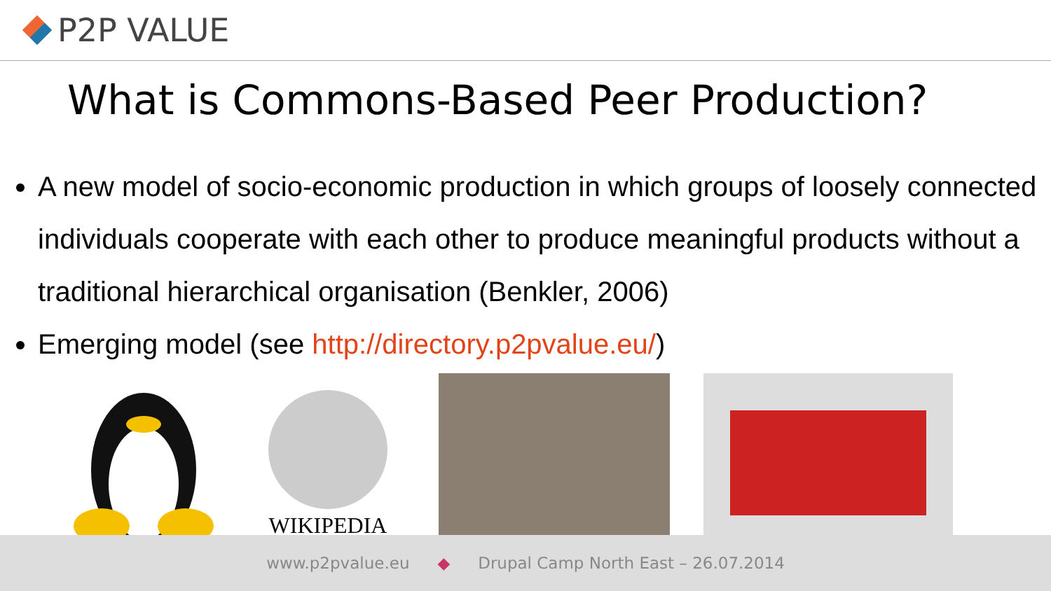P2P VALUE
What is Commons-Based Peer Production?
A new model of socio-economic production in which groups of loosely connected individuals cooperate with each other to produce meaningful products without a traditional hierarchical organisation (Benkler, 2006)
Emerging model (see http://directory.p2pvalue.eu/)
WIKIPEDIA
www.p2pvalue.eu ◆ Drupal Camp North East – 26.07.2014